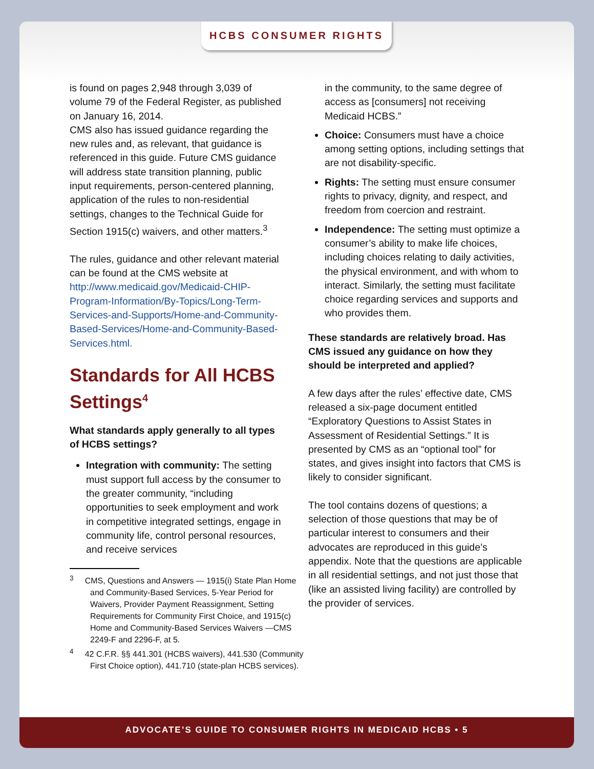HCBS CONSUMER RIGHTS
is found on pages 2,948 through 3,039 of volume 79 of the Federal Register, as published on January 16, 2014.
CMS also has issued guidance regarding the new rules and, as relevant, that guidance is referenced in this guide. Future CMS guidance will address state transition planning, public input requirements, person-centered planning, application of the rules to non-residential settings, changes to the Technical Guide for Section 1915(c) waivers, and other matters.<sup>3</sup>
The rules, guidance and other relevant material can be found at the CMS website at http://www.medicaid.gov/Medicaid-CHIP-Program-Information/By-Topics/Long-Term-Services-and-Supports/Home-and-Community-Based-Services/Home-and-Community-Based-Services.html.
Standards for All HCBS Settings<sup>4</sup>
What standards apply generally to all types of HCBS settings?
Integration with community: The setting must support full access by the consumer to the greater community, “including opportunities to seek employment and work in competitive integrated settings, engage in community life, control personal resources, and receive services
<sup>3</sup> CMS, Questions and Answers — 1915(i) State Plan Home and Community-Based Services, 5-Year Period for Waivers, Provider Payment Reassignment, Setting Requirements for Community First Choice, and 1915(c) Home and Community-Based Services Waivers —CMS 2249-F and 2296-F, at 5.
<sup>4</sup> 42 C.F.R. §§ 441.301 (HCBS waivers), 441.530 (Community First Choice option), 441.710 (state-plan HCBS services).
in the community, to the same degree of access as [consumers] not receiving Medicaid HCBS.”
Choice: Consumers must have a choice among setting options, including settings that are not disability-specific.
Rights: The setting must ensure consumer rights to privacy, dignity, and respect, and freedom from coercion and restraint.
Independence: The setting must optimize a consumer’s ability to make life choices, including choices relating to daily activities, the physical environment, and with whom to interact. Similarly, the setting must facilitate choice regarding services and supports and who provides them.
These standards are relatively broad. Has CMS issued any guidance on how they should be interpreted and applied?
A few days after the rules’ effective date, CMS released a six-page document entitled “Exploratory Questions to Assist States in Assessment of Residential Settings.” It is presented by CMS as an “optional tool” for states, and gives insight into factors that CMS is likely to consider significant.
The tool contains dozens of questions; a selection of those questions that may be of particular interest to consumers and their advocates are reproduced in this guide’s appendix. Note that the questions are applicable in all residential settings, and not just those that (like an assisted living facility) are controlled by the provider of services.
ADVOCATE’S GUIDE TO CONSUMER RIGHTS IN MEDICAID HCBS • 5